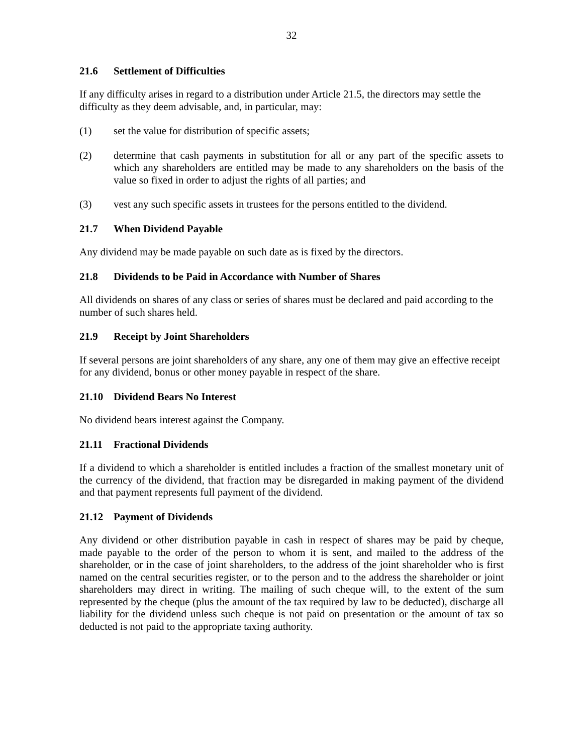32
21.6 Settlement of Difficulties
If any difficulty arises in regard to a distribution under Article 21.5, the directors may settle the difficulty as they deem advisable, and, in particular, may:
(1) set the value for distribution of specific assets;
(2) determine that cash payments in substitution for all or any part of the specific assets to which any shareholders are entitled may be made to any shareholders on the basis of the value so fixed in order to adjust the rights of all parties; and
(3) vest any such specific assets in trustees for the persons entitled to the dividend.
21.7 When Dividend Payable
Any dividend may be made payable on such date as is fixed by the directors.
21.8 Dividends to be Paid in Accordance with Number of Shares
All dividends on shares of any class or series of shares must be declared and paid according to the number of such shares held.
21.9 Receipt by Joint Shareholders
If several persons are joint shareholders of any share, any one of them may give an effective receipt for any dividend, bonus or other money payable in respect of the share.
21.10 Dividend Bears No Interest
No dividend bears interest against the Company.
21.11 Fractional Dividends
If a dividend to which a shareholder is entitled includes a fraction of the smallest monetary unit of the currency of the dividend, that fraction may be disregarded in making payment of the dividend and that payment represents full payment of the dividend.
21.12 Payment of Dividends
Any dividend or other distribution payable in cash in respect of shares may be paid by cheque, made payable to the order of the person to whom it is sent, and mailed to the address of the shareholder, or in the case of joint shareholders, to the address of the joint shareholder who is first named on the central securities register, or to the person and to the address the shareholder or joint shareholders may direct in writing. The mailing of such cheque will, to the extent of the sum represented by the cheque (plus the amount of the tax required by law to be deducted), discharge all liability for the dividend unless such cheque is not paid on presentation or the amount of tax so deducted is not paid to the appropriate taxing authority.